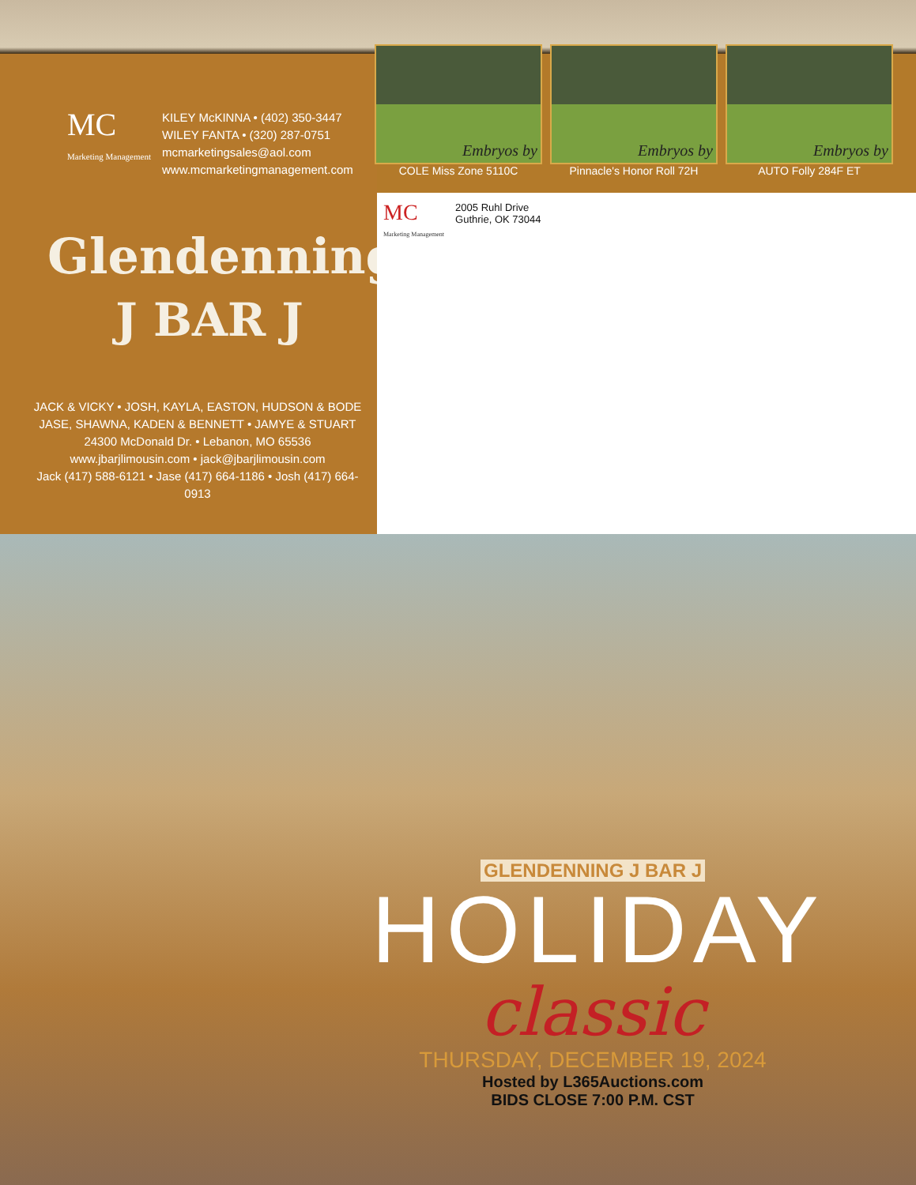MC
Marketing Management
KILEY McKINNA • (402) 350-3447
WILEY FANTA • (320) 287-0751
mcmarketingsales@aol.com
www.mcmarketingmanagement.com
Glendenning
J BAR J
JACK & VICKY • JOSH, KAYLA, EASTON, HUDSON & BODE
JASE, SHAWNA, KADEN & BENNETT • JAMYE & STUART
24300 McDonald Dr. • Lebanon, MO 65536
www.jbarjlimousin.com • jack@jbarjlimousin.com
Jack (417) 588-6121 • Jase (417) 664-1186 • Josh (417) 664-0913
Embryos by
COLE Miss Zone 5110C
Embryos by
Pinnacle's Honor Roll 72H
Embryos by
AUTO Folly 284F ET
MC
Marketing Management
2005 Ruhl Drive
Guthrie, OK 73044
GLENDENNING J BAR J
HOLIDAY
classic
THURSDAY, DECEMBER 19, 2024
Hosted by L365Auctions.com
BIDS CLOSE 7:00 P.M. CST